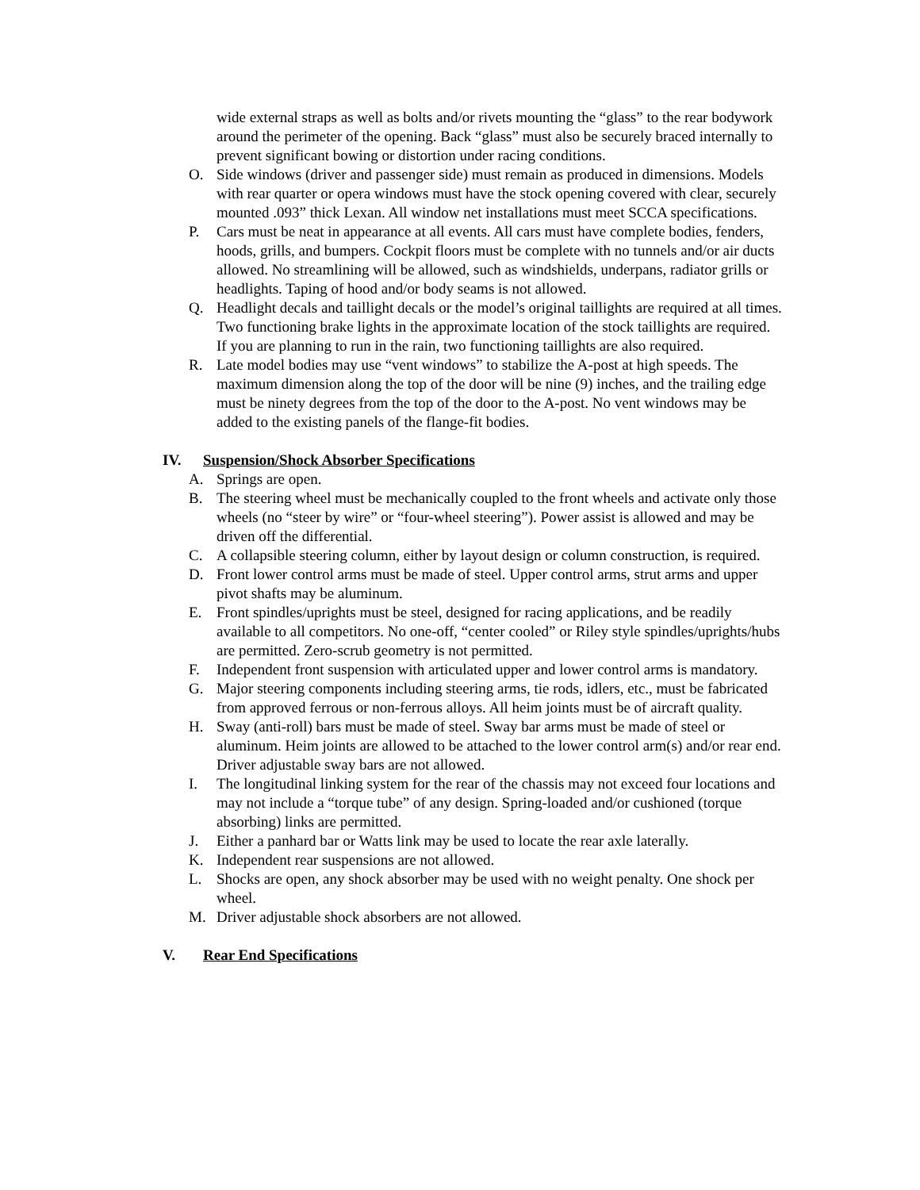wide external straps as well as bolts and/or rivets mounting the “glass” to the rear bodywork around the perimeter of the opening. Back “glass” must also be securely braced internally to prevent significant bowing or distortion under racing conditions.
O. Side windows (driver and passenger side) must remain as produced in dimensions. Models with rear quarter or opera windows must have the stock opening covered with clear, securely mounted .093” thick Lexan. All window net installations must meet SCCA specifications.
P. Cars must be neat in appearance at all events. All cars must have complete bodies, fenders, hoods, grills, and bumpers. Cockpit floors must be complete with no tunnels and/or air ducts allowed. No streamlining will be allowed, such as windshields, underpans, radiator grills or headlights. Taping of hood and/or body seams is not allowed.
Q. Headlight decals and taillight decals or the model’s original taillights are required at all times. Two functioning brake lights in the approximate location of the stock taillights are required. If you are planning to run in the rain, two functioning taillights are also required.
R. Late model bodies may use “vent windows” to stabilize the A-post at high speeds. The maximum dimension along the top of the door will be nine (9) inches, and the trailing edge must be ninety degrees from the top of the door to the A-post. No vent windows may be added to the existing panels of the flange-fit bodies.
IV. Suspension/Shock Absorber Specifications
A. Springs are open.
B. The steering wheel must be mechanically coupled to the front wheels and activate only those wheels (no “steer by wire” or “four-wheel steering”). Power assist is allowed and may be driven off the differential.
C. A collapsible steering column, either by layout design or column construction, is required.
D. Front lower control arms must be made of steel. Upper control arms, strut arms and upper pivot shafts may be aluminum.
E. Front spindles/uprights must be steel, designed for racing applications, and be readily available to all competitors. No one-off, “center cooled” or Riley style spindles/uprights/hubs are permitted. Zero-scrub geometry is not permitted.
F. Independent front suspension with articulated upper and lower control arms is mandatory.
G. Major steering components including steering arms, tie rods, idlers, etc., must be fabricated from approved ferrous or non-ferrous alloys. All heim joints must be of aircraft quality.
H. Sway (anti-roll) bars must be made of steel. Sway bar arms must be made of steel or aluminum. Heim joints are allowed to be attached to the lower control arm(s) and/or rear end. Driver adjustable sway bars are not allowed.
I. The longitudinal linking system for the rear of the chassis may not exceed four locations and may not include a “torque tube” of any design. Spring-loaded and/or cushioned (torque absorbing) links are permitted.
J. Either a panhard bar or Watts link may be used to locate the rear axle laterally.
K. Independent rear suspensions are not allowed.
L. Shocks are open, any shock absorber may be used with no weight penalty. One shock per wheel.
M. Driver adjustable shock absorbers are not allowed.
V. Rear End Specifications